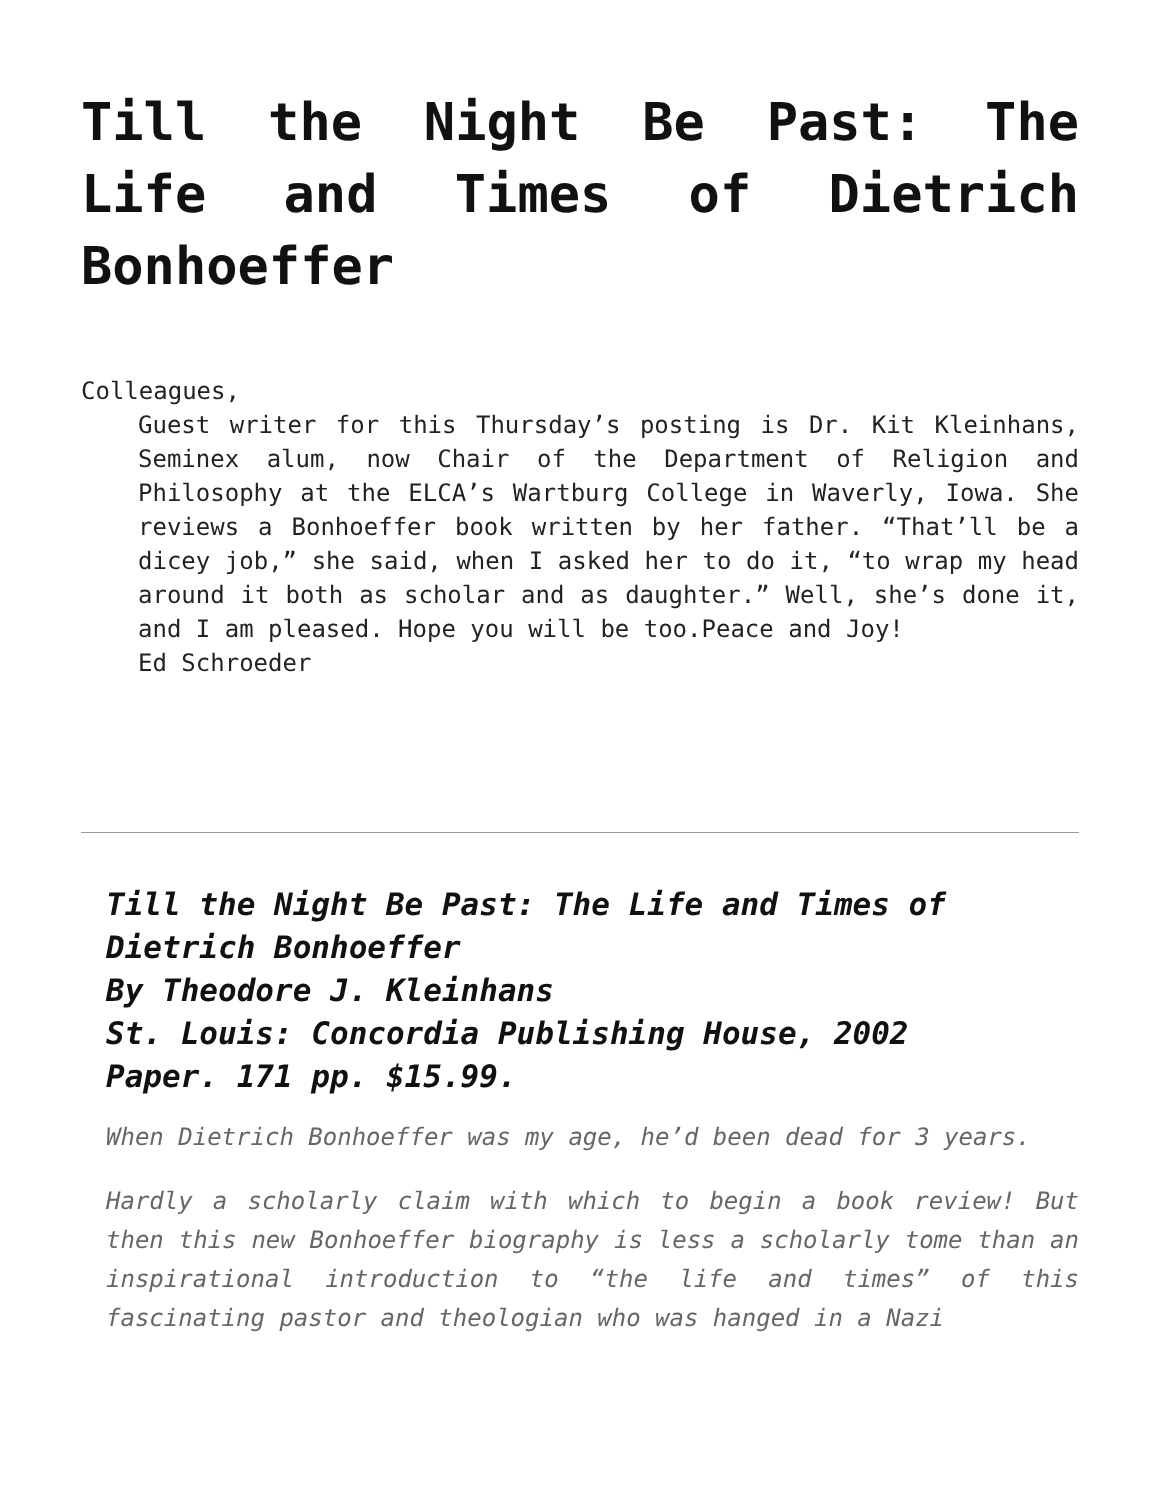Till the Night Be Past: The Life and Times of Dietrich Bonhoeffer
Colleagues,
Guest writer for this Thursday’s posting is Dr. Kit Kleinhans, Seminex alum, now Chair of the Department of Religion and Philosophy at the ELCA’s Wartburg College in Waverly, Iowa. She reviews a Bonhoeffer book written by her father. “That’ll be a dicey job,” she said, when I asked her to do it, “to wrap my head around it both as scholar and as daughter.” Well, she’s done it, and I am pleased. Hope you will be too.Peace and Joy!
Ed Schroeder
Till the Night Be Past: The Life and Times of Dietrich Bonhoeffer
By Theodore J. Kleinhans
St. Louis: Concordia Publishing House, 2002
Paper. 171 pp. $15.99.
When Dietrich Bonhoeffer was my age, he’d been dead for 3 years.
Hardly a scholarly claim with which to begin a book review! But then this new Bonhoeffer biography is less a scholarly tome than an inspirational introduction to “the life and times” of this fascinating pastor and theologian who was hanged in a Nazi